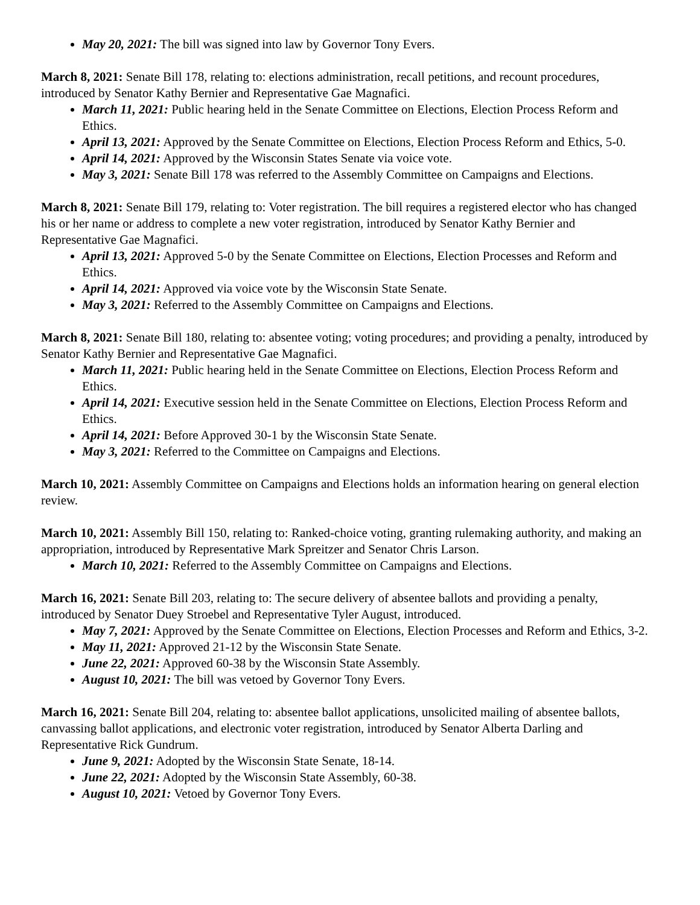May 20, 2021: The bill was signed into law by Governor Tony Evers.
March 8, 2021: Senate Bill 178, relating to: elections administration, recall petitions, and recount procedures, introduced by Senator Kathy Bernier and Representative Gae Magnafici.
March 11, 2021: Public hearing held in the Senate Committee on Elections, Election Process Reform and Ethics.
April 13, 2021: Approved by the Senate Committee on Elections, Election Process Reform and Ethics, 5-0.
April 14, 2021: Approved by the Wisconsin States Senate via voice vote.
May 3, 2021: Senate Bill 178 was referred to the Assembly Committee on Campaigns and Elections.
March 8, 2021: Senate Bill 179, relating to: Voter registration. The bill requires a registered elector who has changed his or her name or address to complete a new voter registration, introduced by Senator Kathy Bernier and Representative Gae Magnafici.
April 13, 2021: Approved 5-0 by the Senate Committee on Elections, Election Processes and Reform and Ethics.
April 14, 2021: Approved via voice vote by the Wisconsin State Senate.
May 3, 2021: Referred to the Assembly Committee on Campaigns and Elections.
March 8, 2021: Senate Bill 180, relating to: absentee voting; voting procedures; and providing a penalty, introduced by Senator Kathy Bernier and Representative Gae Magnafici.
March 11, 2021: Public hearing held in the Senate Committee on Elections, Election Process Reform and Ethics.
April 14, 2021: Executive session held in the Senate Committee on Elections, Election Process Reform and Ethics.
April 14, 2021: Before Approved 30-1 by the Wisconsin State Senate.
May 3, 2021: Referred to the Committee on Campaigns and Elections.
March 10, 2021: Assembly Committee on Campaigns and Elections holds an information hearing on general election review.
March 10, 2021: Assembly Bill 150, relating to: Ranked-choice voting, granting rulemaking authority, and making an appropriation, introduced by Representative Mark Spreitzer and Senator Chris Larson.
March 10, 2021: Referred to the Assembly Committee on Campaigns and Elections.
March 16, 2021: Senate Bill 203, relating to: The secure delivery of absentee ballots and providing a penalty, introduced by Senator Duey Stroebel and Representative Tyler August, introduced.
May 7, 2021: Approved by the Senate Committee on Elections, Election Processes and Reform and Ethics, 3-2.
May 11, 2021: Approved 21-12 by the Wisconsin State Senate.
June 22, 2021: Approved 60-38 by the Wisconsin State Assembly.
August 10, 2021: The bill was vetoed by Governor Tony Evers.
March 16, 2021: Senate Bill 204, relating to: absentee ballot applications, unsolicited mailing of absentee ballots, canvassing ballot applications, and electronic voter registration, introduced by Senator Alberta Darling and Representative Rick Gundrum.
June 9, 2021: Adopted by the Wisconsin State Senate, 18-14.
June 22, 2021: Adopted by the Wisconsin State Assembly, 60-38.
August 10, 2021: Vetoed by Governor Tony Evers.